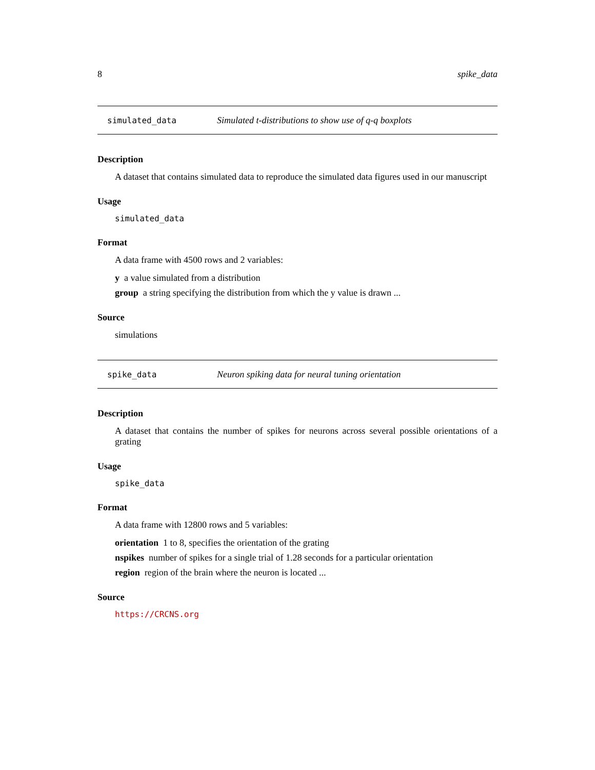8 spike_data
simulated_data Simulated t-distributions to show use of q-q boxplots
Description
A dataset that contains simulated data to reproduce the simulated data figures used in our manuscript
Usage
simulated_data
Format
A data frame with 4500 rows and 2 variables:
y a value simulated from a distribution
group a string specifying the distribution from which the y value is drawn ...
Source
simulations
spike_data Neuron spiking data for neural tuning orientation
Description
A dataset that contains the number of spikes for neurons across several possible orientations of a grating
Usage
spike_data
Format
A data frame with 12800 rows and 5 variables:
orientation 1 to 8, specifies the orientation of the grating
nspikes number of spikes for a single trial of 1.28 seconds for a particular orientation
region region of the brain where the neuron is located ...
Source
https://CRCNS.org